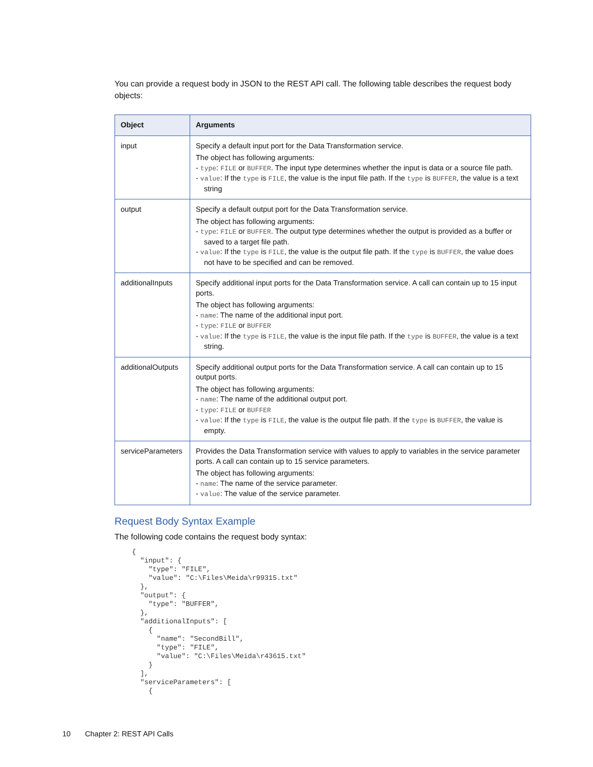You can provide a request body in JSON to the REST API call. The following table describes the request body objects:
| Object | Arguments |
| --- | --- |
| input | Specify a default input port for the Data Transformation service. The object has following arguments: - type : FILE or BUFFER . The input type determines whether the input is data or a source file path. - value : If the type is FILE , the value is the input file path. If the type is BUFFER , the value is a text string |
| output | Specify a default output port for the Data Transformation service. The object has following arguments: - type : FILE or BUFFER . The output type determines whether the output is provided as a buffer or saved to a target file path. - value : If the type is FILE , the value is the output file path. If the type is BUFFER , the value does not have to be specified and can be removed. |
| additionalInputs | Specify additional input ports for the Data Transformation service. A call can contain up to 15 input ports. The object has following arguments: - name : The name of the additional input port. - type : FILE or BUFFER - value : If the type is FILE , the value is the input file path. If the type is BUFFER , the value is a text string. |
| additionalOutputs | Specify additional output ports for the Data Transformation service. A call can contain up to 15 output ports. The object has following arguments: - name : The name of the additional output port. - type : FILE or BUFFER - value : If the type is FILE , the value is the output file path. If the type is BUFFER , the value is empty. |
| serviceParameters | Provides the Data Transformation service with values to apply to variables in the service parameter ports. A call can contain up to 15 service parameters. The object has following arguments: - name : The name of the service parameter. - value : The value of the service parameter. |
Request Body Syntax Example
The following code contains the request body syntax:
{
  "input": {
    "type": "FILE",
    "value": "C:\Files\Meida\r99315.txt"
  },
  "output": {
    "type": "BUFFER",
  },
  "additionalInputs": [
    {
      "name": "SecondBill",
      "type": "FILE",
      "value": "C:\Files\Meida\r43615.txt"
    }
  ],
  "serviceParameters": [
    {
10 Chapter 2: REST API Calls